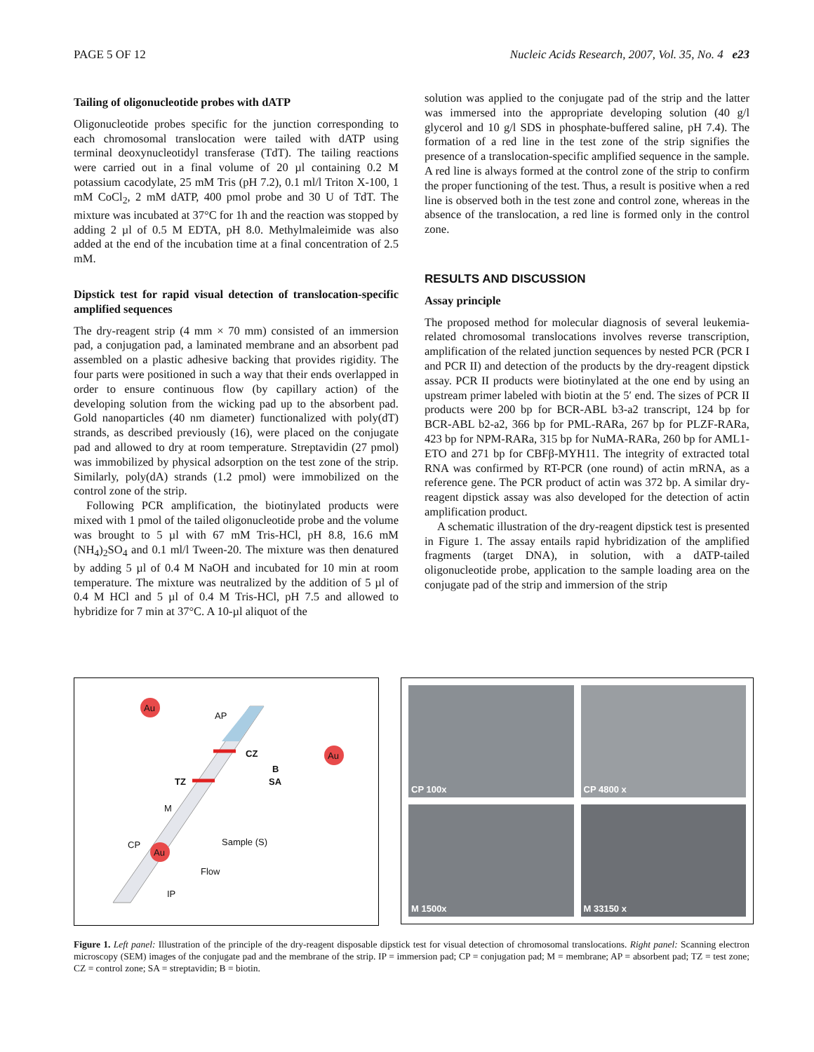PAGE 5 OF 12 Nucleic Acids Research, 2007, Vol. 35, No. 4 e23
Tailing of oligonucleotide probes with dATP
Oligonucleotide probes specific for the junction corresponding to each chromosomal translocation were tailed with dATP using terminal deoxynucleotidyl transferase (TdT). The tailing reactions were carried out in a final volume of 20 µl containing 0.2 M potassium cacodylate, 25 mM Tris (pH 7.2), 0.1 ml/l Triton X-100, 1 mM CoCl<sub>2</sub>, 2 mM dATP, 400 pmol probe and 30 U of TdT. The mixture was incubated at 37°C for 1h and the reaction was stopped by adding 2 µl of 0.5 M EDTA, pH 8.0. Methylmaleimide was also added at the end of the incubation time at a final concentration of 2.5 mM.
Dipstick test for rapid visual detection of translocation-specific amplified sequences
The dry-reagent strip (4 mm × 70 mm) consisted of an immersion pad, a conjugation pad, a laminated membrane and an absorbent pad assembled on a plastic adhesive backing that provides rigidity. The four parts were positioned in such a way that their ends overlapped in order to ensure continuous flow (by capillary action) of the developing solution from the wicking pad up to the absorbent pad. Gold nanoparticles (40 nm diameter) functionalized with poly(dT) strands, as described previously (16), were placed on the conjugate pad and allowed to dry at room temperature. Streptavidin (27 pmol) was immobilized by physical adsorption on the test zone of the strip. Similarly, poly(dA) strands (1.2 pmol) were immobilized on the control zone of the strip.
Following PCR amplification, the biotinylated products were mixed with 1 pmol of the tailed oligonucleotide probe and the volume was brought to 5 µl with 67 mM Tris-HCl, pH 8.8, 16.6 mM (NH<sub>4</sub>)<sub>2</sub>SO<sub>4</sub> and 0.1 ml/l Tween-20. The mixture was then denatured by adding 5 µl of 0.4 M NaOH and incubated for 10 min at room temperature. The mixture was neutralized by the addition of 5 µl of 0.4 M HCl and 5 µl of 0.4 M Tris-HCl, pH 7.5 and allowed to hybridize for 7 min at 37°C. A 10-µl aliquot of the
solution was applied to the conjugate pad of the strip and the latter was immersed into the appropriate developing solution (40 g/l glycerol and 10 g/l SDS in phosphate-buffered saline, pH 7.4). The formation of a red line in the test zone of the strip signifies the presence of a translocation-specific amplified sequence in the sample. A red line is always formed at the control zone of the strip to confirm the proper functioning of the test. Thus, a result is positive when a red line is observed both in the test zone and control zone, whereas in the absence of the translocation, a red line is formed only in the control zone.
RESULTS AND DISCUSSION
Assay principle
The proposed method for molecular diagnosis of several leukemia-related chromosomal translocations involves reverse transcription, amplification of the related junction sequences by nested PCR (PCR I and PCR II) and detection of the products by the dry-reagent dipstick assay. PCR II products were biotinylated at the one end by using an upstream primer labeled with biotin at the 5′ end. The sizes of PCR II products were 200 bp for BCR-ABL b3-a2 transcript, 124 bp for BCR-ABL b2-a2, 366 bp for PML-RARa, 267 bp for PLZF-RARa, 423 bp for NPM-RARa, 315 bp for NuMA-RARa, 260 bp for AML1-ETO and 271 bp for CBFβ-MYH11. The integrity of extracted total RNA was confirmed by RT-PCR (one round) of actin mRNA, as a reference gene. The PCR product of actin was 372 bp. A similar dry-reagent dipstick assay was also developed for the detection of actin amplification product.
A schematic illustration of the dry-reagent dipstick test is presented in Figure 1. The assay entails rapid hybridization of the amplified fragments (target DNA), in solution, with a dATP-tailed oligonucleotide probe, application to the sample loading area on the conjugate pad of the strip and immersion of the strip
Au
AP
CZ Au
TZ SA
B
M
Sample (S) CP
Au
Flow
IP
CP 100x
CP 4800 x
M 1500x
M 33150 x
Figure 1. Left panel: Illustration of the principle of the dry-reagent disposable dipstick test for visual detection of chromosomal translocations. Right panel: Scanning electron microscopy (SEM) images of the conjugate pad and the membrane of the strip. IP = immersion pad; CP = conjugation pad; M = membrane; AP = absorbent pad; TZ = test zone; CZ = control zone; SA = streptavidin; B = biotin.